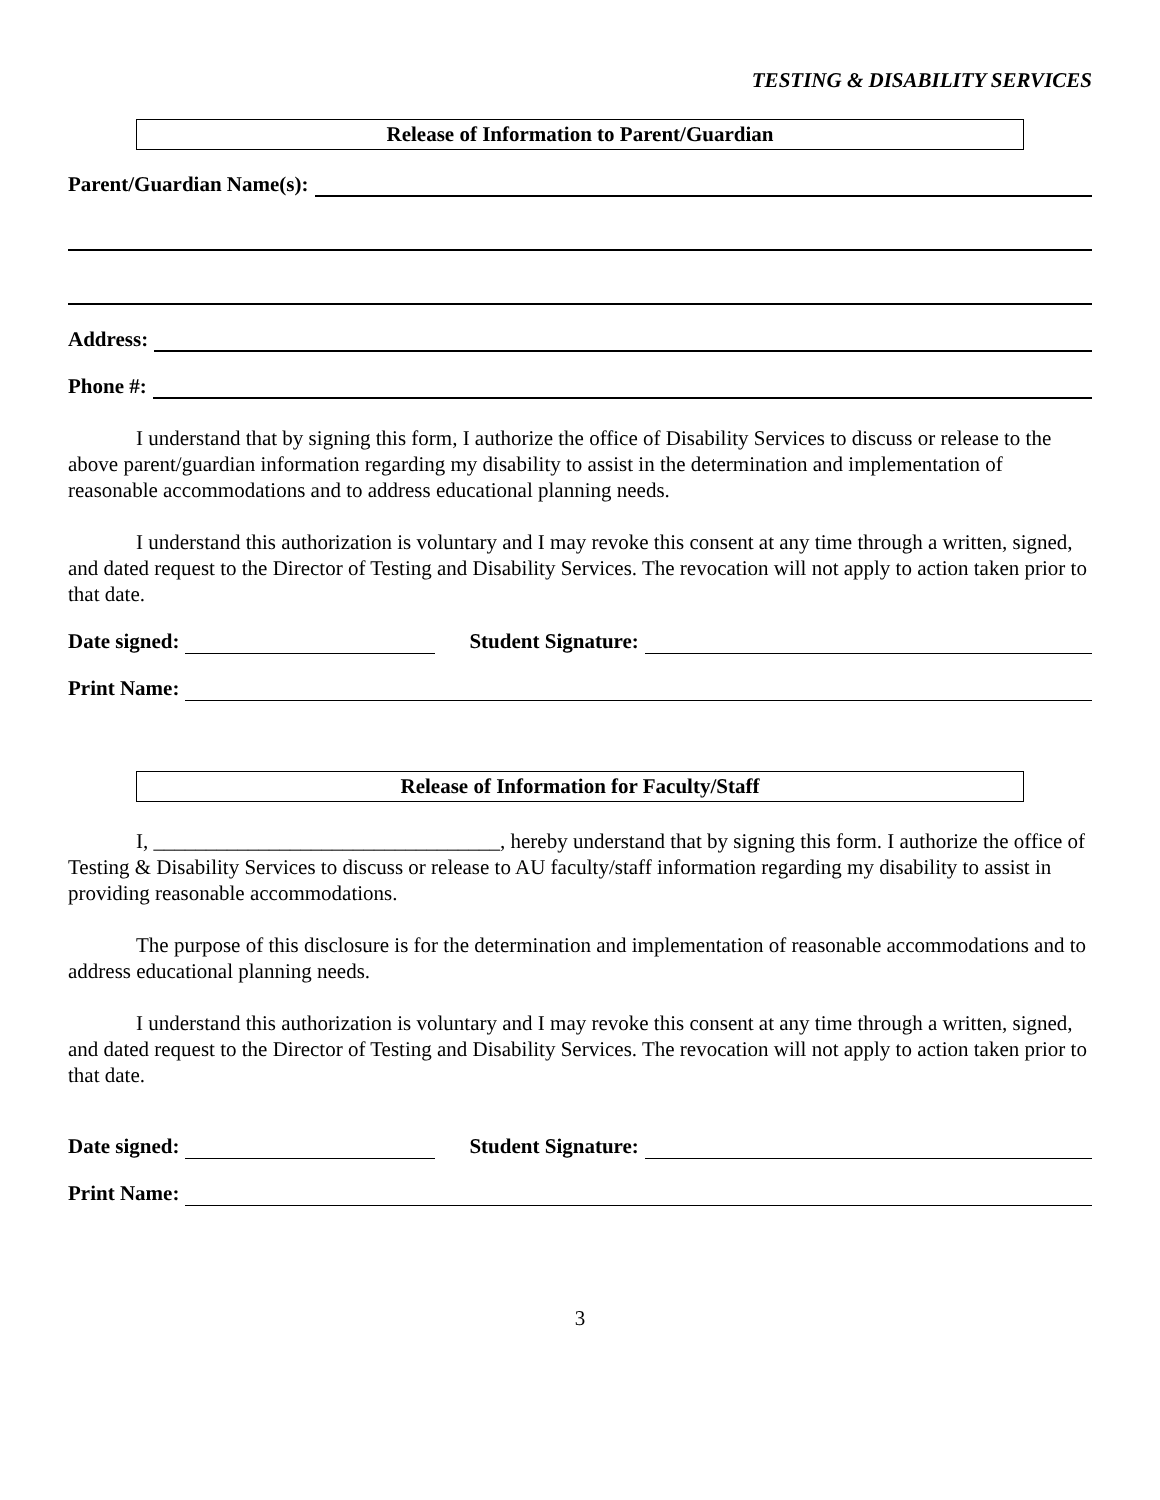TESTING & DISABILITY SERVICES
Release of Information to Parent/Guardian
Parent/Guardian Name(s):
Address:
Phone #:
I understand that by signing this form, I authorize the office of Disability Services to discuss or release to the above parent/guardian information regarding my disability to assist in the determination and implementation of reasonable accommodations and to address educational planning needs.
I understand this authorization is voluntary and I may revoke this consent at any time through a written, signed, and dated request to the Director of Testing and Disability Services. The revocation will not apply to action taken prior to that date.
Date signed: Student Signature:
Print Name:
Release of Information for Faculty/Staff
I, _________________________________, hereby understand that by signing this form. I authorize the office of Testing & Disability Services to discuss or release to AU faculty/staff information regarding my disability to assist in providing reasonable accommodations.
The purpose of this disclosure is for the determination and implementation of reasonable accommodations and to address educational planning needs.
I understand this authorization is voluntary and I may revoke this consent at any time through a written, signed, and dated request to the Director of Testing and Disability Services. The revocation will not apply to action taken prior to that date.
Date signed: Student Signature:
Print Name:
3